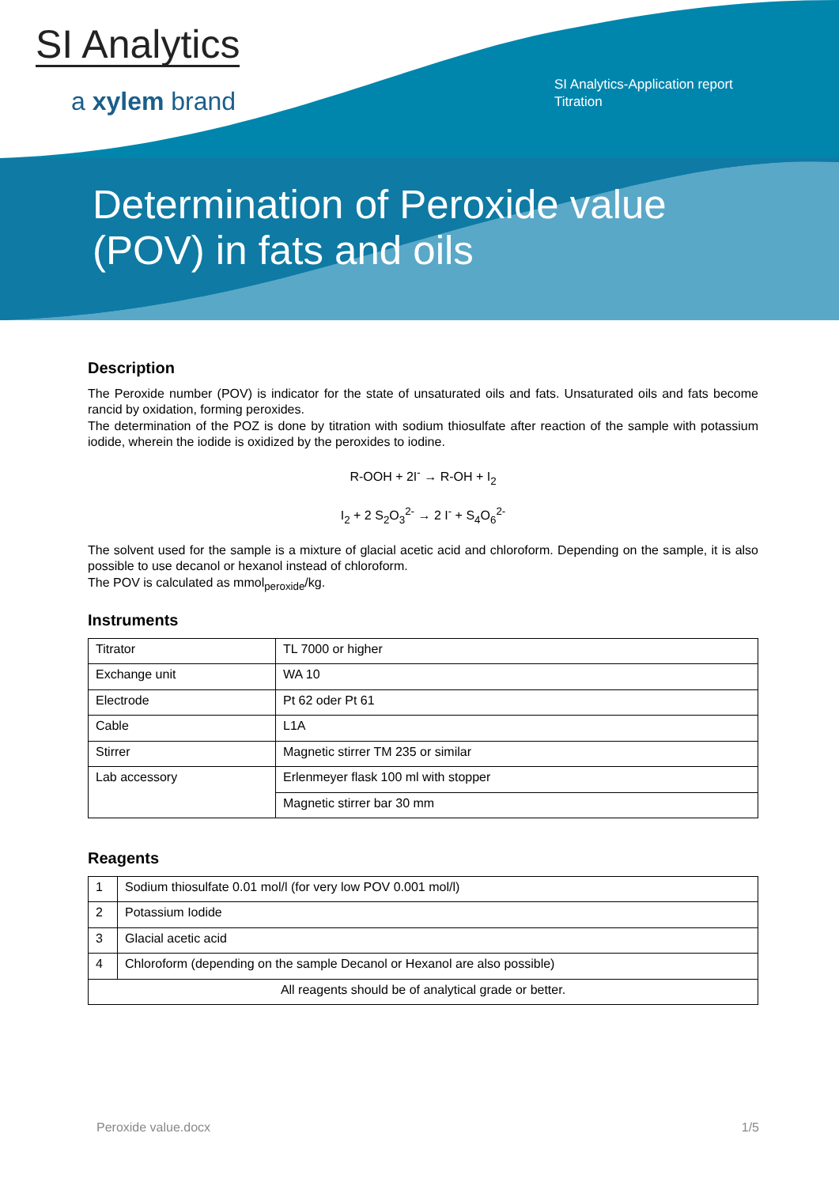SI Analytics
a xylem brand
SI Analytics-Application report
Titration
Determination of Peroxide value
(POV) in fats and oils
Description
The Peroxide number (POV) is indicator for the state of unsaturated oils and fats. Unsaturated oils and fats become rancid by oxidation, forming peroxides.
The determination of the POZ is done by titration with sodium thiosulfate after reaction of the sample with potassium iodide, wherein the iodide is oxidized by the peroxides to iodine.
R-OOH + 2I<sup>-</sup> → R-OH + I<sub>2</sub>
I<sub>2</sub> + 2 S<sub>2</sub>O<sub>3</sub><sup>2-</sup> → 2 I<sup>-</sup> + S<sub>4</sub>O<sub>6</sub><sup>2-</sup>
The solvent used for the sample is a mixture of glacial acetic acid and chloroform. Depending on the sample, it is also possible to use decanol or hexanol instead of chloroform.
The POV is calculated as mmol<sub>peroxide</sub>/kg.
Instruments
| Titrator | TL 7000 or higher |
| Exchange unit | WA 10 |
| Electrode | Pt 62 oder Pt 61 |
| Cable | L1A |
| Stirrer | Magnetic stirrer TM 235 or similar |
| Lab accessory | Erlenmeyer flask 100 ml with stopper |
| | Magnetic stirrer bar 30 mm |
Reagents
| 1 | Sodium thiosulfate 0.01 mol/l (for very low POV 0.001 mol/l) |
| 2 | Potassium Iodide |
| 3 | Glacial acetic acid |
| 4 | Chloroform (depending on the sample Decanol or Hexanol are also possible) |
| All reagents should be of analytical grade or better. | |
Peroxide value.docx 1/5